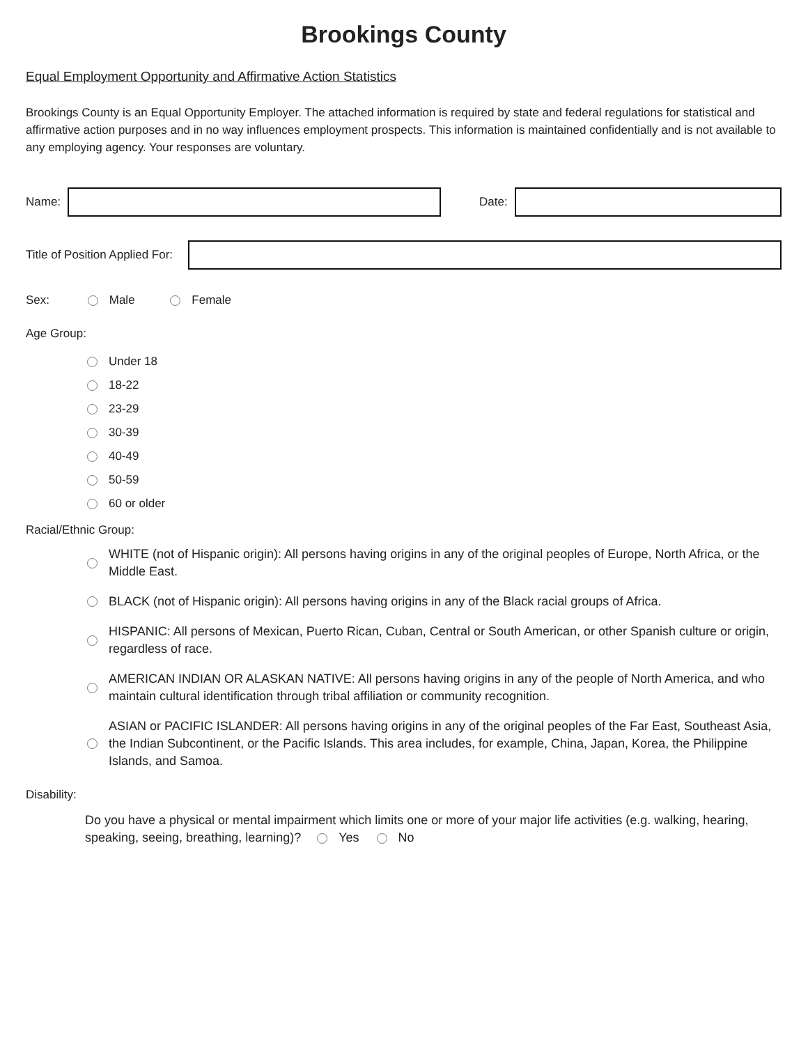Brookings County
Equal Employment Opportunity and Affirmative Action Statistics
Brookings County is an Equal Opportunity Employer. The attached information is required by state and federal regulations for statistical and affirmative action purposes and in no way influences employment prospects. This information is maintained confidentially and is not available to any employing agency. Your responses are voluntary.
Name: Date:
Title of Position Applied For:
Sex: Male Female
Age Group:
Under 18
18-22
23-29
30-39
40-49
50-59
60 or older
Racial/Ethnic Group:
WHITE (not of Hispanic origin): All persons having origins in any of the original peoples of Europe, North Africa, or the Middle East.
BLACK (not of Hispanic origin): All persons having origins in any of the Black racial groups of Africa.
HISPANIC: All persons of Mexican, Puerto Rican, Cuban, Central or South American, or other Spanish culture or origin, regardless of race.
AMERICAN INDIAN OR ALASKAN NATIVE: All persons having origins in any of the people of North America, and who maintain cultural identification through tribal affiliation or community recognition.
ASIAN or PACIFIC ISLANDER: All persons having origins in any of the original peoples of the Far East, Southeast Asia, the Indian Subcontinent, or the Pacific Islands. This area includes, for example, China, Japan, Korea, the Philippine Islands, and Samoa.
Disability:
Do you have a physical or mental impairment which limits one or more of your major life activities (e.g. walking, hearing, speaking, seeing, breathing, learning)? Yes No